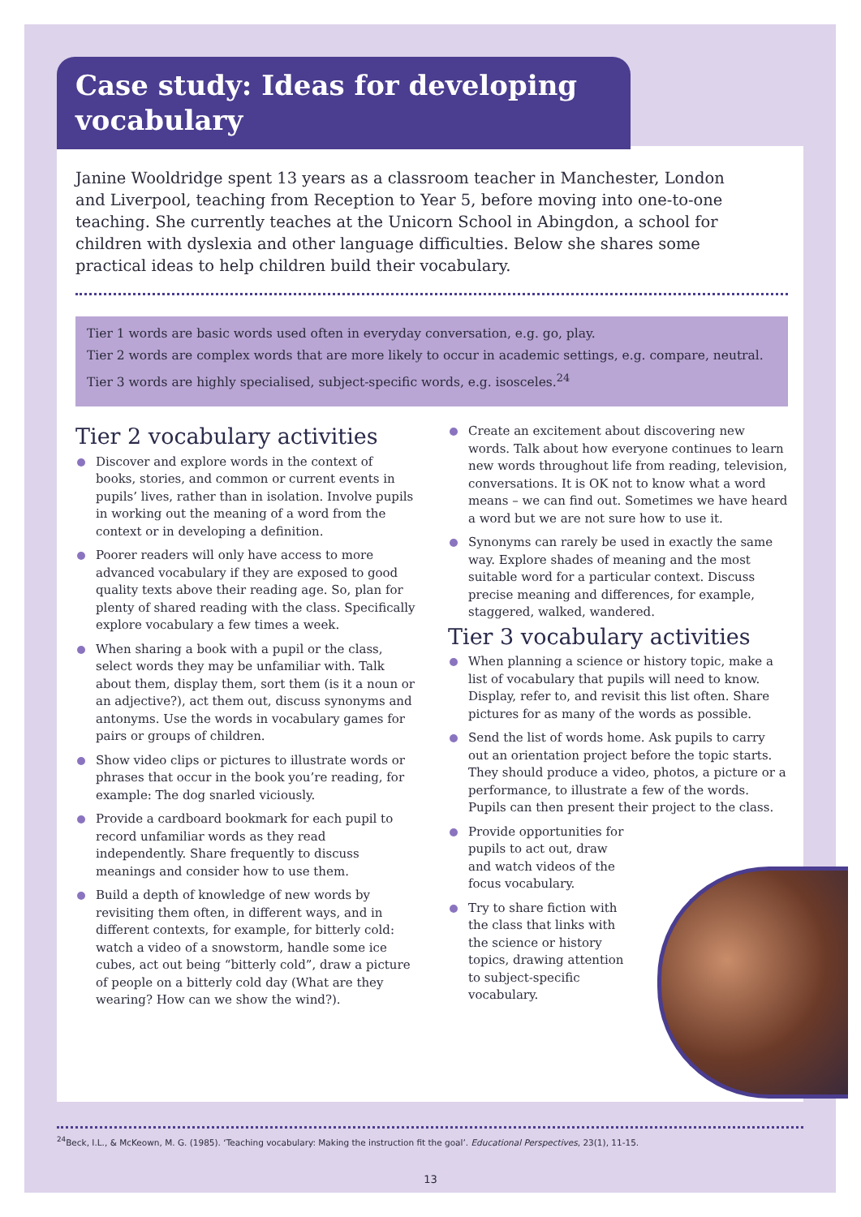Case study: Ideas for developing vocabulary
Janine Wooldridge spent 13 years as a classroom teacher in Manchester, London and Liverpool, teaching from Reception to Year 5, before moving into one-to-one teaching. She currently teaches at the Unicorn School in Abingdon, a school for children with dyslexia and other language difficulties. Below she shares some practical ideas to help children build their vocabulary.
Tier 1 words are basic words used often in everyday conversation, e.g. go, play.
Tier 2 words are complex words that are more likely to occur in academic settings, e.g. compare, neutral.
Tier 3 words are highly specialised, subject-specific words, e.g. isosceles.<sup>24</sup>
Tier 2 vocabulary activities
Discover and explore words in the context of books, stories, and common or current events in pupils’ lives, rather than in isolation. Involve pupils in working out the meaning of a word from the context or in developing a definition.
Poorer readers will only have access to more advanced vocabulary if they are exposed to good quality texts above their reading age. So, plan for plenty of shared reading with the class. Specifically explore vocabulary a few times a week.
When sharing a book with a pupil or the class, select words they may be unfamiliar with. Talk about them, display them, sort them (is it a noun or an adjective?), act them out, discuss synonyms and antonyms. Use the words in vocabulary games for pairs or groups of children.
Show video clips or pictures to illustrate words or phrases that occur in the book you’re reading, for example: The dog snarled viciously.
Provide a cardboard bookmark for each pupil to record unfamiliar words as they read independently. Share frequently to discuss meanings and consider how to use them.
Build a depth of knowledge of new words by revisiting them often, in different ways, and in different contexts, for example, for bitterly cold: watch a video of a snowstorm, handle some ice cubes, act out being “bitterly cold”, draw a picture of people on a bitterly cold day (What are they wearing? How can we show the wind?).
Create an excitement about discovering new words. Talk about how everyone continues to learn new words throughout life from reading, television, conversations. It is OK not to know what a word means – we can find out. Sometimes we have heard a word but we are not sure how to use it.
Synonyms can rarely be used in exactly the same way. Explore shades of meaning and the most suitable word for a particular context. Discuss precise meaning and differences, for example, staggered, walked, wandered.
Tier 3 vocabulary activities
When planning a science or history topic, make a list of vocabulary that pupils will need to know. Display, refer to, and revisit this list often. Share pictures for as many of the words as possible.
Send the list of words home. Ask pupils to carry out an orientation project before the topic starts. They should produce a video, photos, a picture or a performance, to illustrate a few of the words. Pupils can then present their project to the class.
Provide opportunities for pupils to act out, draw and watch videos of the focus vocabulary.
Try to share fiction with the class that links with the science or history topics, drawing attention to subject-specific vocabulary.
<sup>24</sup> Beck, I.L., & McKeown, M. G. (1985). ‘Teaching vocabulary: Making the instruction fit the goal’. Educational Perspectives, 23(1), 11-15.
13